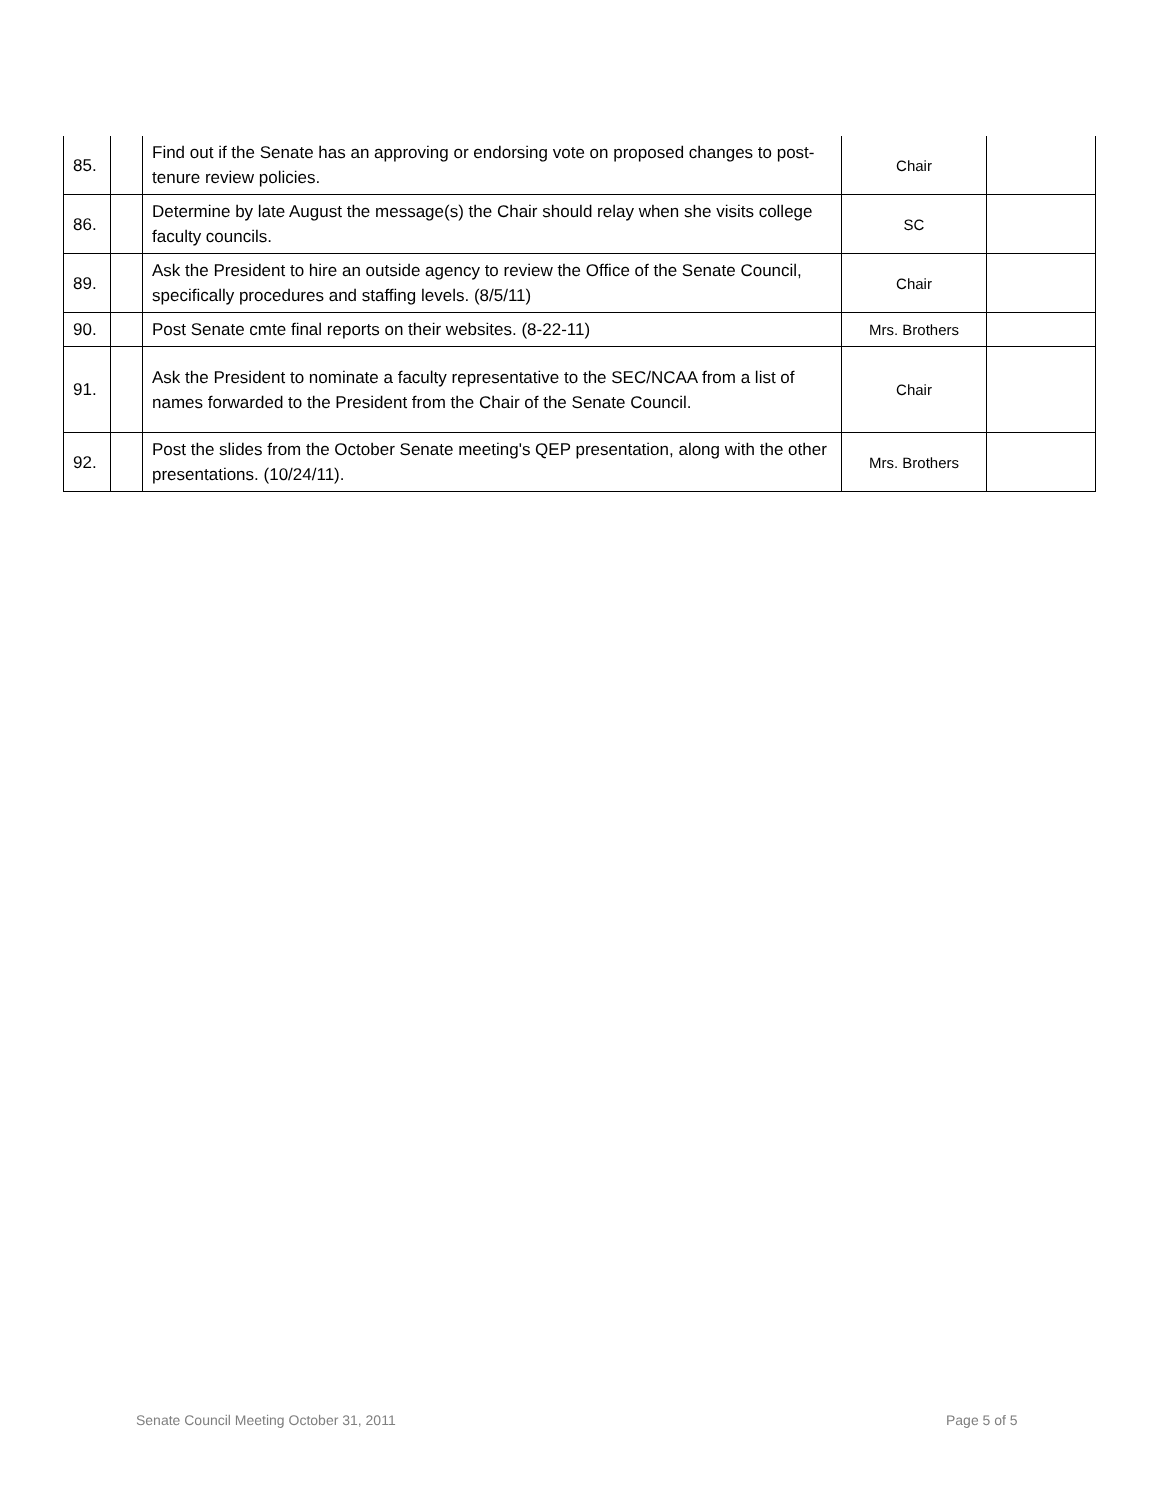| 85. | | Find out if the Senate has an approving or endorsing vote on proposed changes to post-tenure review policies. | Chair | |
| 86. | | Determine by late August the message(s) the Chair should relay when she visits college faculty councils. | SC | |
| 89. | | Ask the President to hire an outside agency to review the Office of the Senate Council, specifically procedures and staffing levels. (8/5/11) | Chair | |
| 90. | | Post Senate cmte final reports on their websites. (8-22-11) | Mrs. Brothers | |
| 91. | | Ask the President to nominate a faculty representative to the SEC/NCAA from a list of names forwarded to the President from the Chair of the Senate Council. | Chair | |
| 92. | | Post the slides from the October Senate meeting's QEP presentation, along with the other presentations. (10/24/11). | Mrs. Brothers | |
Senate Council Meeting October 31, 2011
Page 5 of 5